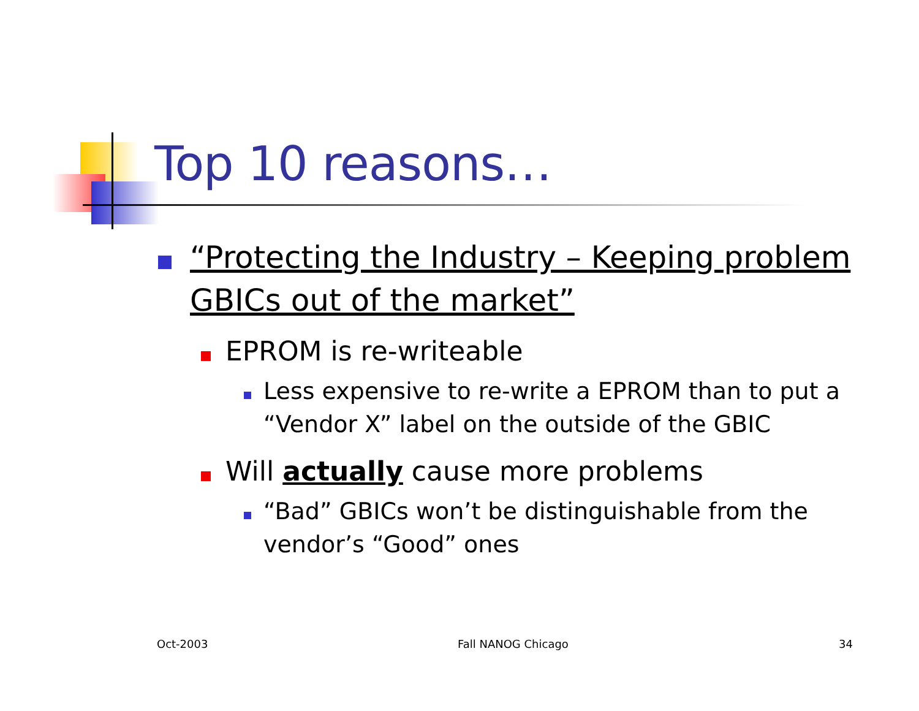Top 10 reasons…
“Protecting the Industry – Keeping problem GBICs out of the market”
EPROM is re-writeable
Less expensive to re-write a EPROM than to put a “Vendor X” label on the outside of the GBIC
Will actually cause more problems
“Bad” GBICs won’t be distinguishable from the vendor’s “Good” ones
Oct-2003 Fall NANOG Chicago 34